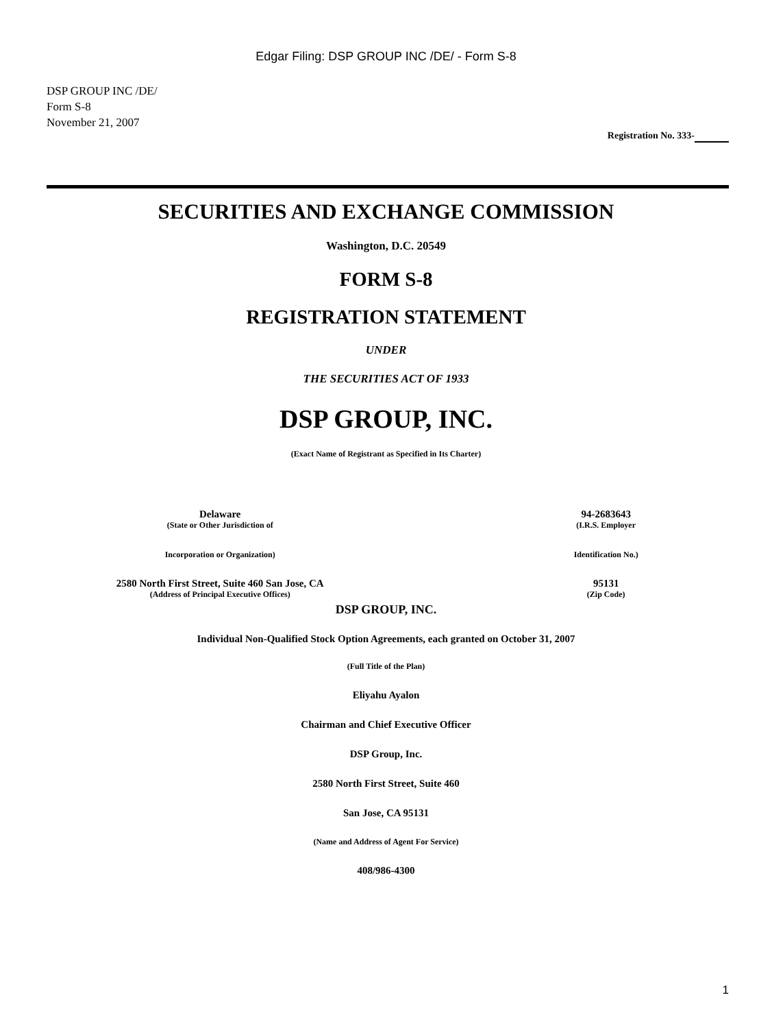Edgar Filing: DSP GROUP INC /DE/ - Form S-8
DSP GROUP INC /DE/
Form S-8
November 21, 2007
Registration No. 333-
SECURITIES AND EXCHANGE COMMISSION
Washington, D.C. 20549
FORM S-8
REGISTRATION STATEMENT
UNDER
THE SECURITIES ACT OF 1933
DSP GROUP, INC.
(Exact Name of Registrant as Specified in Its Charter)
| Delaware | 94-2683643 |
| (State or Other Jurisdiction of | (I.R.S. Employer |
| Incorporation or Organization) | Identification No.) |
| 2580 North First Street, Suite 460 San Jose, CA | 95131 |
| (Address of Principal Executive Offices) | (Zip Code) |
DSP GROUP, INC.
Individual Non-Qualified Stock Option Agreements, each granted on October 31, 2007
(Full Title of the Plan)
Eliyahu Ayalon
Chairman and Chief Executive Officer
DSP Group, Inc.
2580 North First Street, Suite 460
San Jose, CA 95131
(Name and Address of Agent For Service)
408/986-4300
1